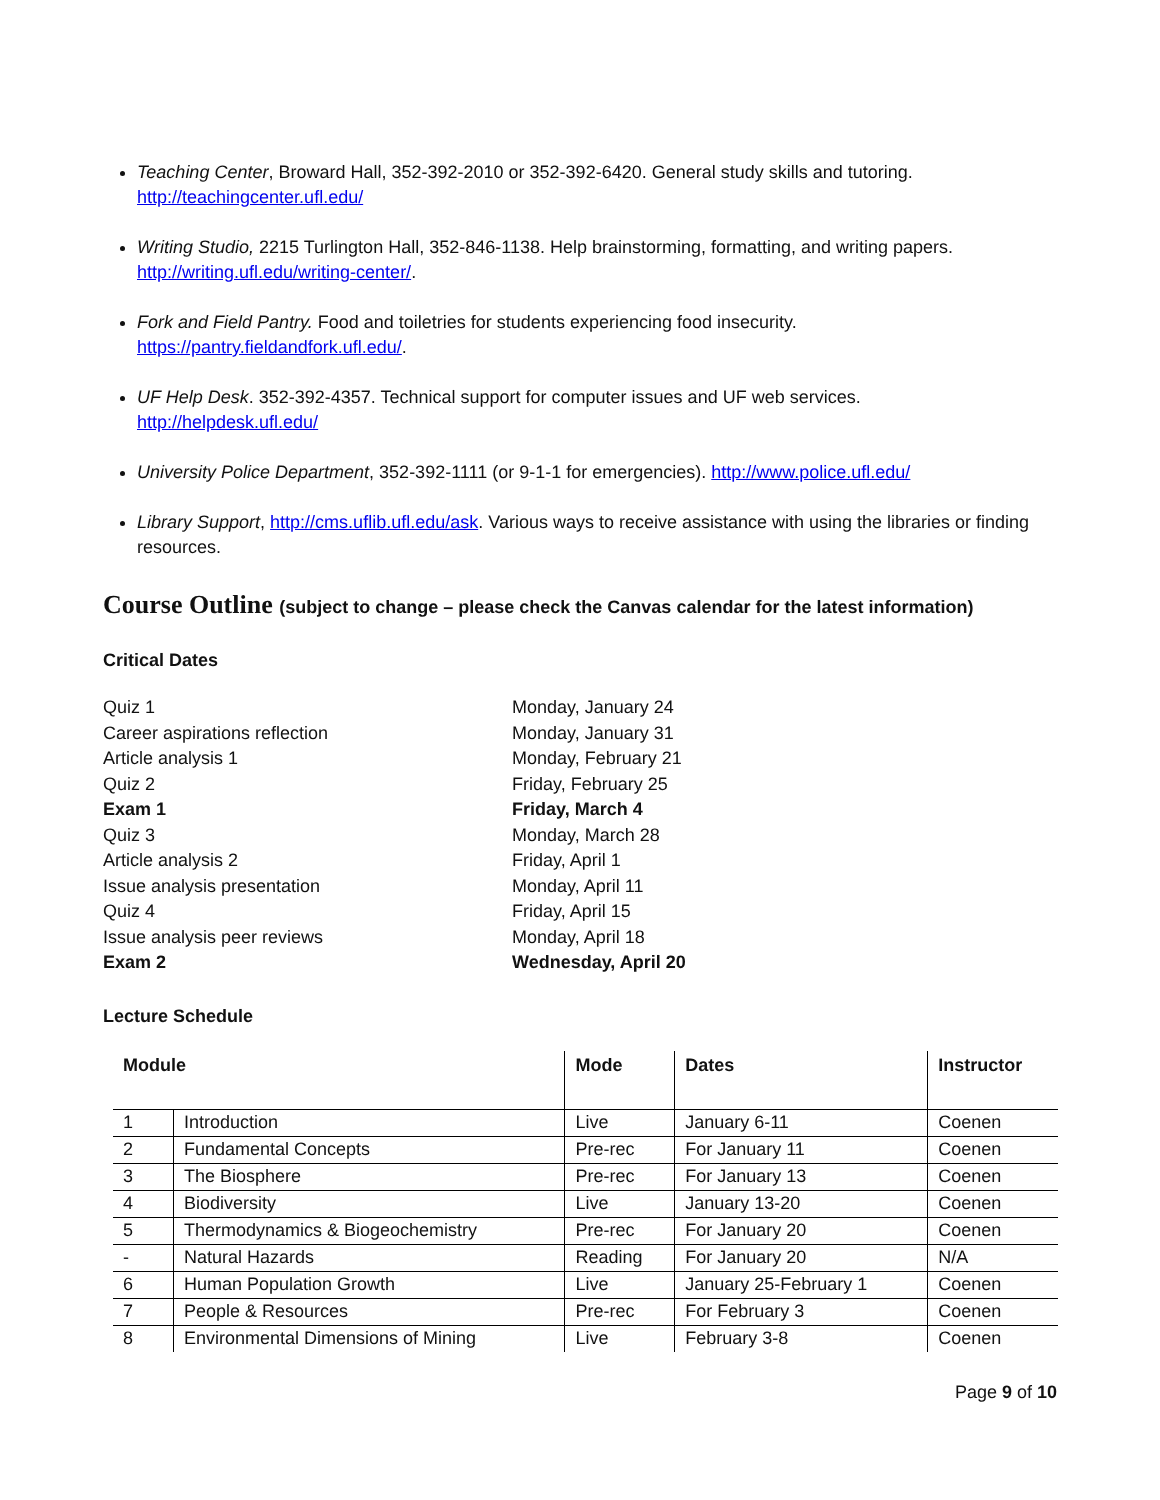Teaching Center, Broward Hall, 352-392-2010 or 352-392-6420. General study skills and tutoring.
http://teachingcenter.ufl.edu/
Writing Studio, 2215 Turlington Hall, 352-846-1138. Help brainstorming, formatting, and writing papers.
http://writing.ufl.edu/writing-center/.
Fork and Field Pantry. Food and toiletries for students experiencing food insecurity.
https://pantry.fieldandfork.ufl.edu/.
UF Help Desk. 352-392-4357. Technical support for computer issues and UF web services.
http://helpdesk.ufl.edu/
University Police Department, 352-392-1111 (or 9-1-1 for emergencies). http://www.police.ufl.edu/
Library Support, http://cms.uflib.ufl.edu/ask. Various ways to receive assistance with using the libraries or finding resources.
Course Outline (subject to change – please check the Canvas calendar for the latest information)
Critical Dates
| Quiz 1 | Monday, January 24 |
| Career aspirations reflection | Monday, January 31 |
| Article analysis 1 | Monday, February 21 |
| Quiz 2 | Friday, February 25 |
| Exam 1 | Friday, March 4 |
| Quiz 3 | Monday, March 28 |
| Article analysis 2 | Friday, April 1 |
| Issue analysis presentation | Monday, April 11 |
| Quiz 4 | Friday, April 15 |
| Issue analysis peer reviews | Monday, April 18 |
| Exam 2 | Wednesday, April 20 |
Lecture Schedule
| Module | | Mode | Dates | Instructor |
| --- | --- | --- | --- | --- |
| 1 | Introduction | Live | January 6-11 | Coenen |
| 2 | Fundamental Concepts | Pre-rec | For January 11 | Coenen |
| 3 | The Biosphere | Pre-rec | For January 13 | Coenen |
| 4 | Biodiversity | Live | January 13-20 | Coenen |
| 5 | Thermodynamics & Biogeochemistry | Pre-rec | For January 20 | Coenen |
| - | Natural Hazards | Reading | For January 20 | N/A |
| 6 | Human Population Growth | Live | January 25-February 1 | Coenen |
| 7 | People & Resources | Pre-rec | For February 3 | Coenen |
| 8 | Environmental Dimensions of Mining | Live | February 3-8 | Coenen |
Page 9 of 10